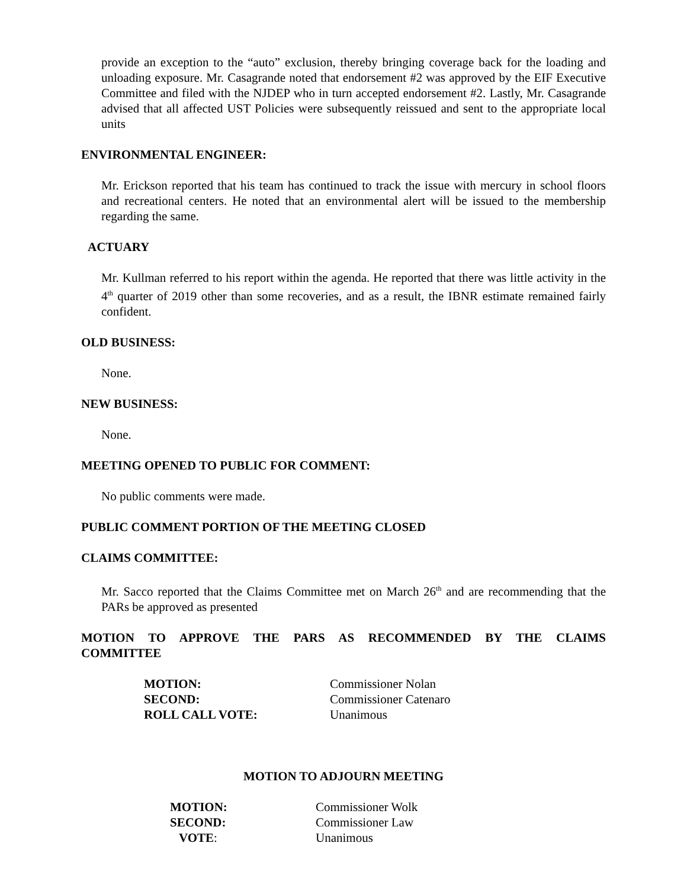provide an exception to the “auto” exclusion, thereby bringing coverage back for the loading and unloading exposure. Mr. Casagrande noted that endorsement #2 was approved by the EIF Executive Committee and filed with the NJDEP who in turn accepted endorsement #2. Lastly, Mr. Casagrande advised that all affected UST Policies were subsequently reissued and sent to the appropriate local units
ENVIRONMENTAL ENGINEER:
Mr. Erickson reported that his team has continued to track the issue with mercury in school floors and recreational centers. He noted that an environmental alert will be issued to the membership regarding the same.
ACTUARY
Mr. Kullman referred to his report within the agenda. He reported that there was little activity in the 4<sup>th</sup> quarter of 2019 other than some recoveries, and as a result, the IBNR estimate remained fairly confident.
OLD BUSINESS:
None.
NEW BUSINESS:
None.
MEETING OPENED TO PUBLIC FOR COMMENT:
No public comments were made.
PUBLIC COMMENT PORTION OF THE MEETING CLOSED
CLAIMS COMMITTEE:
Mr. Sacco reported that the Claims Committee met on March 26<sup>th</sup> and are recommending that the PARs be approved as presented
MOTION TO APPROVE THE PARS AS RECOMMENDED BY THE CLAIMS COMMITTEE
| MOTION: | Commissioner Nolan |
| SECOND: | Commissioner Catenaro |
| ROLL CALL VOTE: | Unanimous |
MOTION TO ADJOURN MEETING
| MOTION: | Commissioner Wolk |
| SECOND: | Commissioner Law |
| VOTE : | Unanimous |